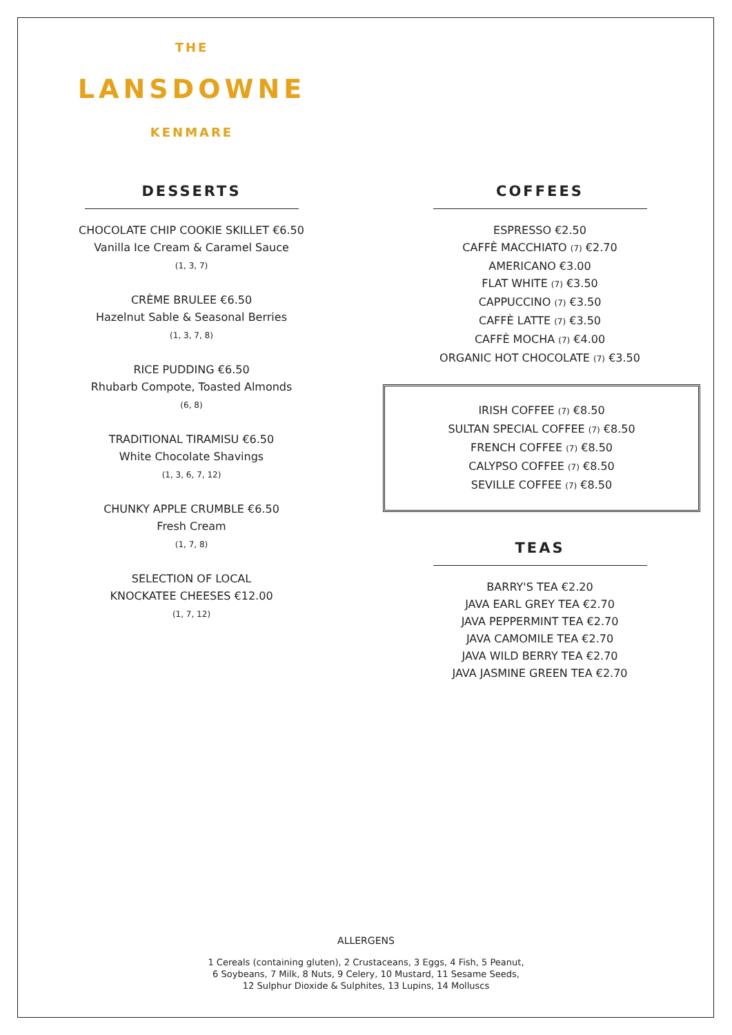THE
LANSDOWNE
KENMARE
DESSERTS
CHOCOLATE CHIP COOKIE SKILLET €6.50
Vanilla Ice Cream & Caramel Sauce
(1, 3, 7)
CRÈME BRULEE €6.50
Hazelnut Sable & Seasonal Berries
(1, 3, 7, 8)
RICE PUDDING €6.50
Rhubarb Compote, Toasted Almonds
(6, 8)
TRADITIONAL TIRAMISU €6.50
White Chocolate Shavings
(1, 3, 6, 7, 12)
CHUNKY APPLE CRUMBLE €6.50
Fresh Cream
(1, 7, 8)
SELECTION OF LOCAL
KNOCKATEE CHEESES €12.00
(1, 7, 12)
COFFEES
ESPRESSO €2.50
CAFFÈ MACCHIATO (7) €2.70
AMERICANO €3.00
FLAT WHITE (7) €3.50
CAPPUCCINO (7) €3.50
CAFFÈ LATTE (7) €3.50
CAFFÈ MOCHA (7) €4.00
ORGANIC HOT CHOCOLATE (7) €3.50
IRISH COFFEE (7) €8.50
SULTAN SPECIAL COFFEE (7) €8.50
FRENCH COFFEE (7) €8.50
CALYPSO COFFEE (7) €8.50
SEVILLE COFFEE (7) €8.50
TEAS
BARRY'S TEA €2.20
JAVA EARL GREY TEA €2.70
JAVA PEPPERMINT TEA €2.70
JAVA CAMOMILE TEA €2.70
JAVA WILD BERRY TEA €2.70
JAVA JASMINE GREEN TEA €2.70
ALLERGENS
1 Cereals (containing gluten), 2 Crustaceans, 3 Eggs, 4 Fish, 5 Peanut,
6 Soybeans, 7 Milk, 8 Nuts, 9 Celery, 10 Mustard, 11 Sesame Seeds,
12 Sulphur Dioxide & Sulphites, 13 Lupins, 14 Molluscs